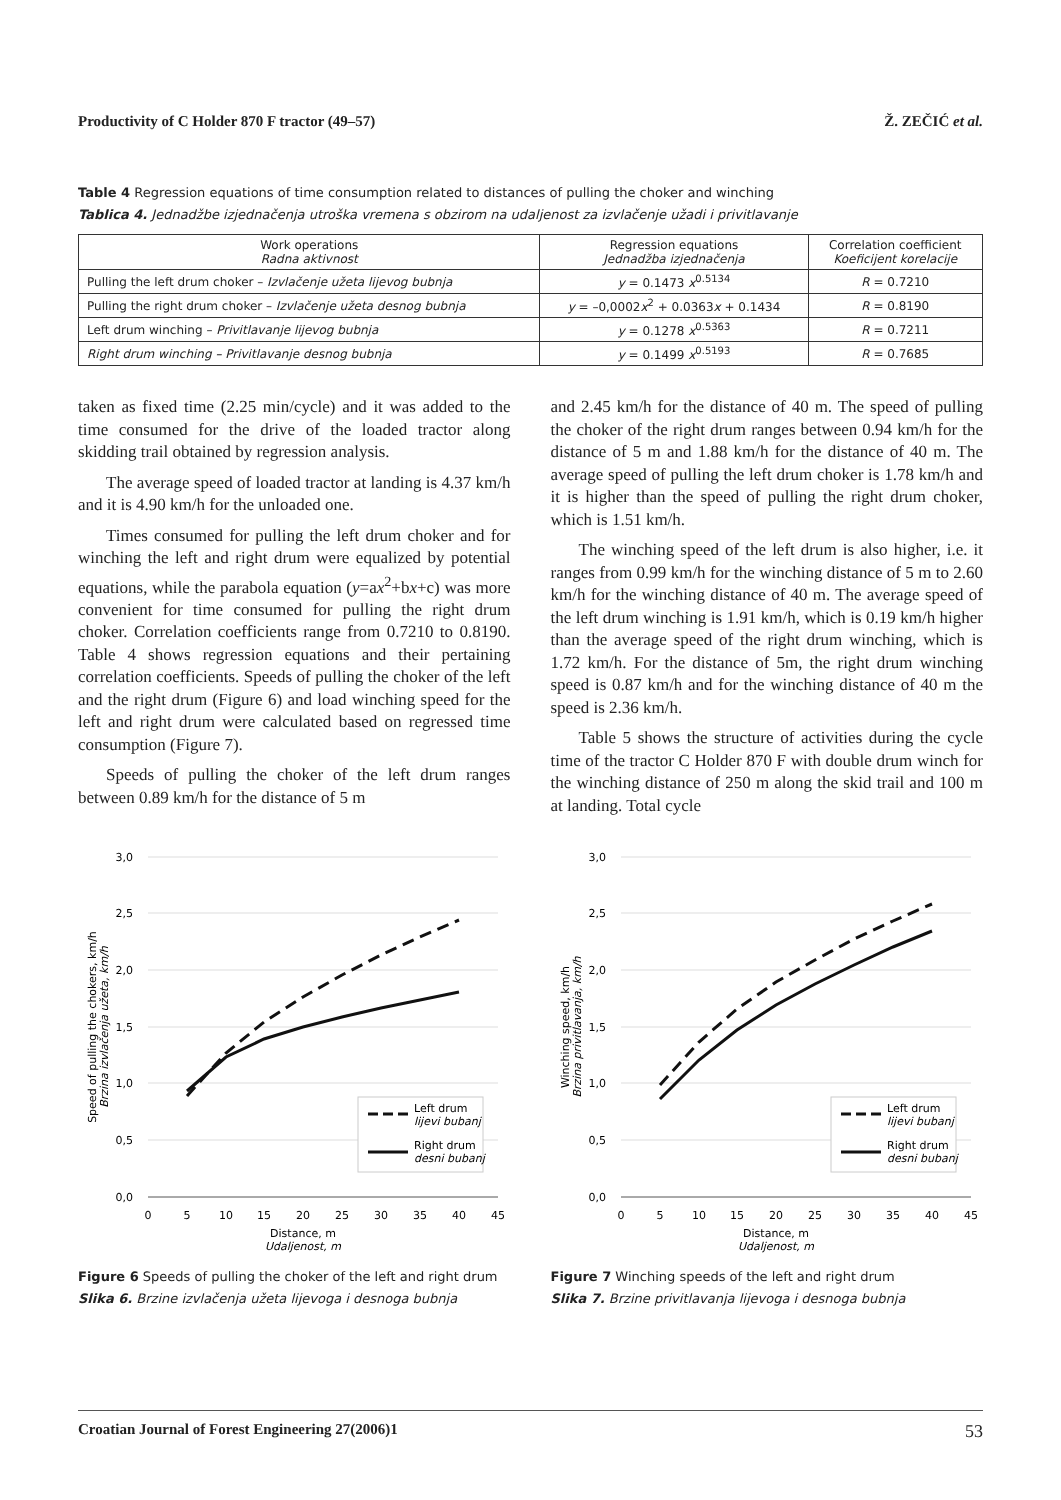Productivity of C Holder 870 F tractor (49–57) Ž. ZEČIĆ et al.
Table 4 Regression equations of time consumption related to distances of pulling the choker and winching
Tablica 4. Jednadžbe izjednačenja utroška vremena s obzirom na udaljenost za izvlačenje užadi i privitlavanje
| Work operations Radna aktivnost | Regression equations Jednadžba izjednačenja | Correlation coefficient Koeficijent korelacije |
| --- | --- | --- |
| Pulling the left drum choker – Izvlačenje užeta lijevog bubnja | y = 0.1473 x<sup>0.5134</sup> | R = 0.7210 |
| Pulling the right drum choker – Izvlačenje užeta desnog bubnja | y = –0,0002 x<sup>2</sup> + 0.0363 x + 0.1434 | R = 0.8190 |
| Left drum winching – Privitlavanje lijevog bubnja | y = 0.1278 x<sup>0.5363</sup> | R = 0.7211 |
| Right drum winching – Privitlavanje desnog bubnja | y = 0.1499 x<sup>0.5193</sup> | R = 0.7685 |
taken as fixed time (2.25 min/cycle) and it was added to the time consumed for the drive of the loaded tractor along skidding trail obtained by regression analysis.
The average speed of loaded tractor at landing is 4.37 km/h and it is 4.90 km/h for the unloaded one.
Times consumed for pulling the left drum choker and for winching the left and right drum were equalized by potential equations, while the parabola equation (y=ax<sup>2</sup>+bx+c) was more convenient for time consumed for pulling the right drum choker. Correlation coefficients range from 0.7210 to 0.8190. Table 4 shows regression equations and their pertaining correlation coefficients. Speeds of pulling the choker of the left and the right drum (Figure 6) and load winching speed for the left and right drum were calculated based on regressed time consumption (Figure 7).
Speeds of pulling the choker of the left drum ranges between 0.89 km/h for the distance of 5 m
and 2.45 km/h for the distance of 40 m. The speed of pulling the choker of the right drum ranges between 0.94 km/h for the distance of 5 m and 1.88 km/h for the distance of 40 m. The average speed of pulling the left drum choker is 1.78 km/h and it is higher than the speed of pulling the right drum choker, which is 1.51 km/h.
The winching speed of the left drum is also higher, i.e. it ranges from 0.99 km/h for the winching distance of 5 m to 2.60 km/h for the winching distance of 40 m. The average speed of the left drum winching is 1.91 km/h, which is 0.19 km/h higher than the average speed of the right drum winching, which is 1.72 km/h. For the distance of 5m, the right drum winching speed is 0.87 km/h and for the winching distance of 40 m the speed is 2.36 km/h.
Table 5 shows the structure of activities during the cycle time of the tractor C Holder 870 F with double drum winch for the winching distance of 250 m along the skid trail and 100 m at landing. Total cycle
3,0
2,5
2,0
1,5
1,0
0,5
0,0
0
5
10
15
20
25
30
35
40
45
Distance, m
Udaljenost, m
Speed of pulling the chokers, km/h
Brzina izvlačenja užeta, km/h
Left drum
lijevi bubanj
Right drum
desni bubanj
Figure 6 Speeds of pulling the choker of the left and right drum
Slika 6. Brzine izvlačenja užeta lijevoga i desnoga bubnja
3,0
2,5
2,0
1,5
1,0
0,5
0,0
0
5
10
15
20
25
30
35
40
45
Distance, m
Udaljenost, m
Winching speed, km/h
Brzina privitlavanja, km/h
Left drum
lijevi bubanj
Right drum
desni bubanj
Figure 7 Winching speeds of the left and right drum
Slika 7. Brzine privitlavanja lijevoga i desnoga bubnja
Croatian Journal of Forest Engineering 27(2006)1 53